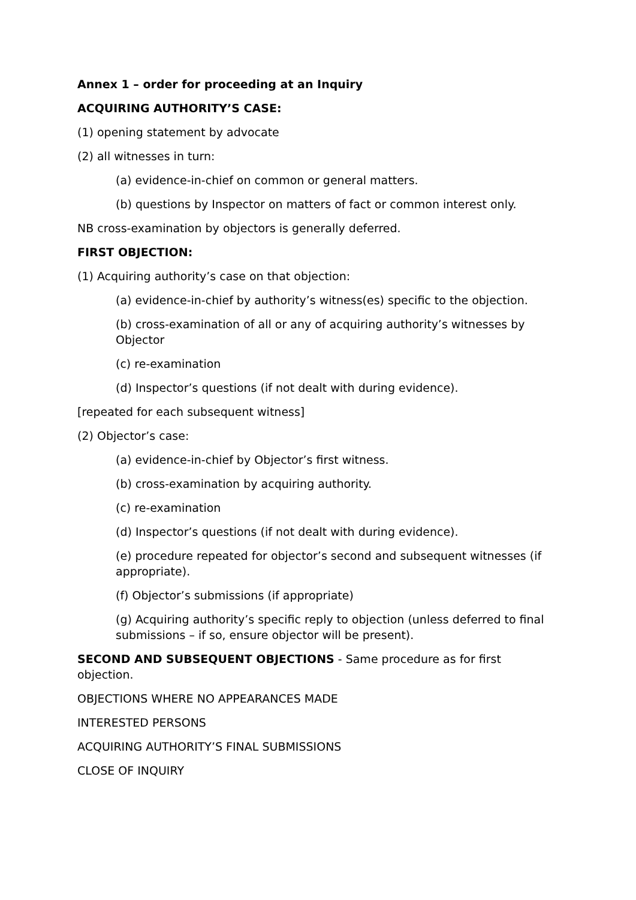Annex 1 – order for proceeding at an Inquiry
ACQUIRING AUTHORITY’S CASE:
(1) opening statement by advocate
(2) all witnesses in turn:
(a) evidence-in-chief on common or general matters.
(b) questions by Inspector on matters of fact or common interest only.
NB cross-examination by objectors is generally deferred.
FIRST OBJECTION:
(1) Acquiring authority’s case on that objection:
(a) evidence-in-chief by authority’s witness(es) specific to the objection.
(b) cross-examination of all or any of acquiring authority’s witnesses by Objector
(c) re-examination
(d) Inspector’s questions (if not dealt with during evidence).
[repeated for each subsequent witness]
(2) Objector’s case:
(a) evidence-in-chief by Objector’s first witness.
(b) cross-examination by acquiring authority.
(c) re-examination
(d) Inspector’s questions (if not dealt with during evidence).
(e) procedure repeated for objector’s second and subsequent witnesses (if appropriate).
(f) Objector’s submissions (if appropriate)
(g) Acquiring authority’s specific reply to objection (unless deferred to final submissions – if so, ensure objector will be present).
SECOND AND SUBSEQUENT OBJECTIONS - Same procedure as for first objection.
OBJECTIONS WHERE NO APPEARANCES MADE
INTERESTED PERSONS
ACQUIRING AUTHORITY’S FINAL SUBMISSIONS
CLOSE OF INQUIRY